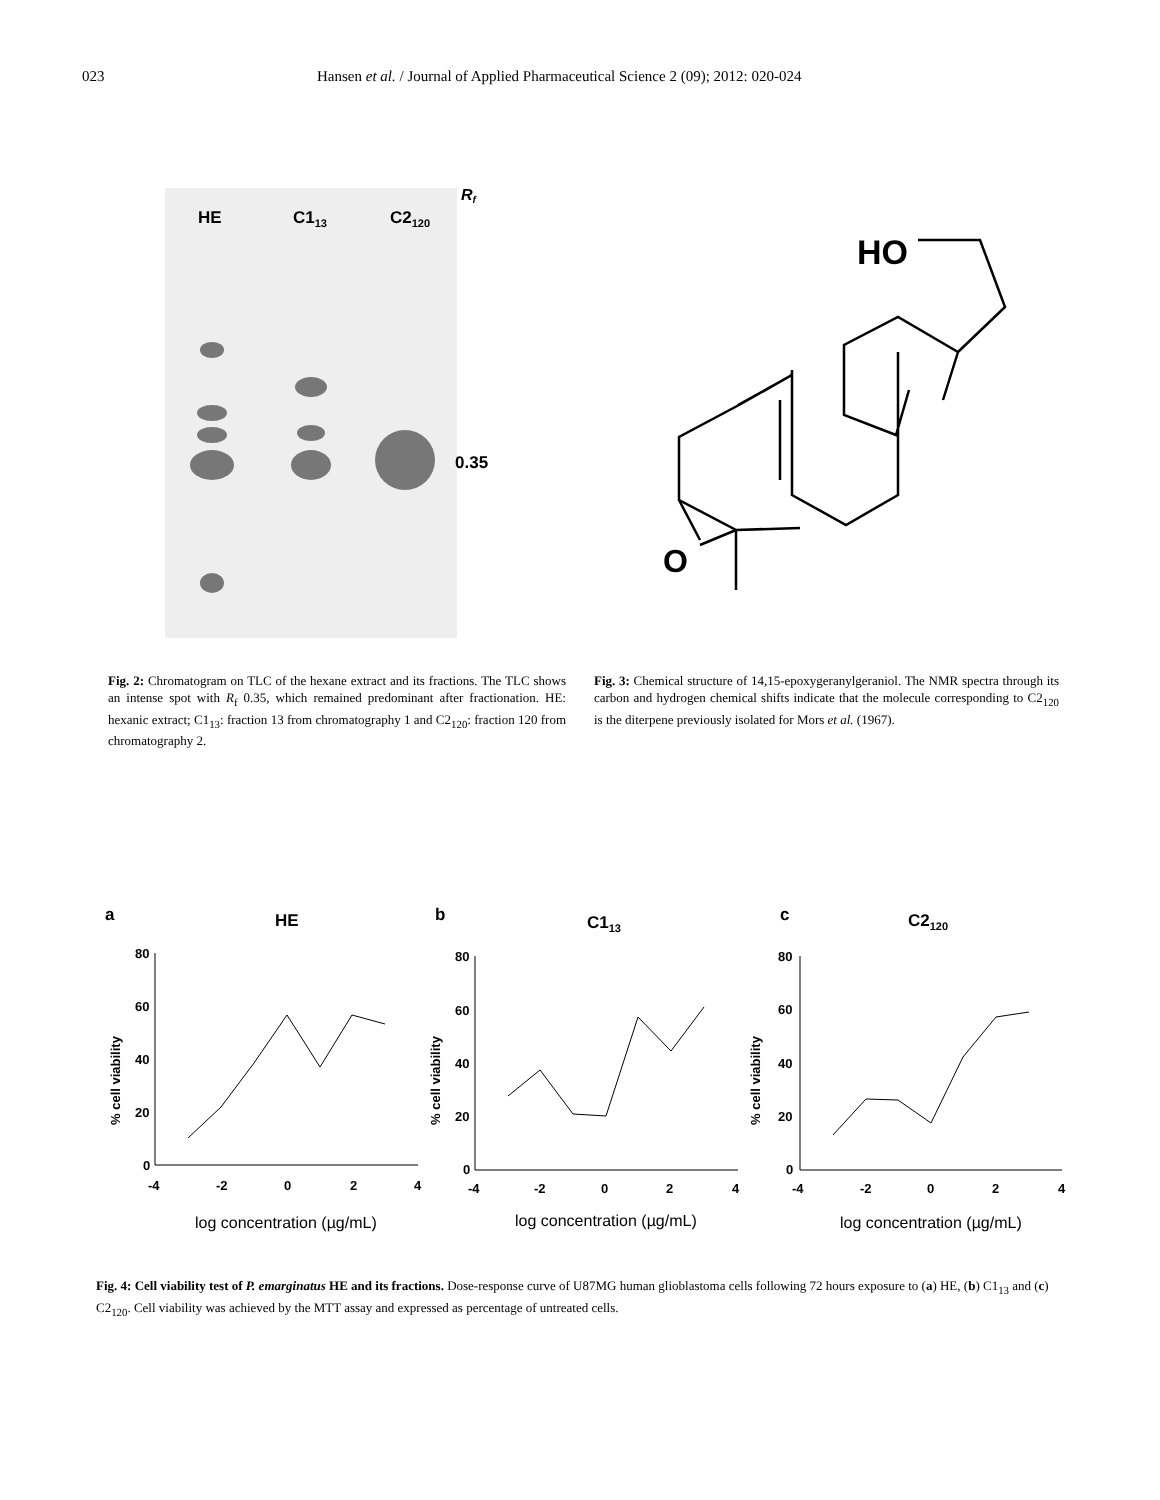023 Hansen et al. / Journal of Applied Pharmaceutical Science 2 (09); 2012: 020-024
HE
C113
C2120
Rf
0.35
HO
O
Fig. 2: Chromatogram on TLC of the hexane extract and its fractions. The TLC shows an intense spot with R<sub>f</sub> 0.35, which remained predominant after fractionation. HE: hexanic extract; C1<sub>13</sub>: fraction 13 from chromatography 1 and C2<sub>120</sub>: fraction 120 from chromatography 2.
Fig. 3: Chemical structure of 14,15-epoxygeranylgeraniol. The NMR spectra through its carbon and hydrogen chemical shifts indicate that the molecule corresponding to C2<sub>120</sub> is the diterpene previously isolated for Mors et al. (1967).
a
HE
80
60
40
20
0
-4
-2
0
2
4
% cell viability
log concentration (µg/mL)
b
C113
80
60
40
20
0
-4
-2
0
2
4
% cell viability
log concentration (µg/mL)
c
C2120
80
60
40
20
0
-4
-2
0
2
4
% cell viability
log concentration (µg/mL)
Fig. 4: Cell viability test of P. emarginatus HE and its fractions. Dose-response curve of U87MG human glioblastoma cells following 72 hours exposure to (a) HE, (b) C1<sub>13</sub> and (c) C2<sub>120</sub>. Cell viability was achieved by the MTT assay and expressed as percentage of untreated cells.